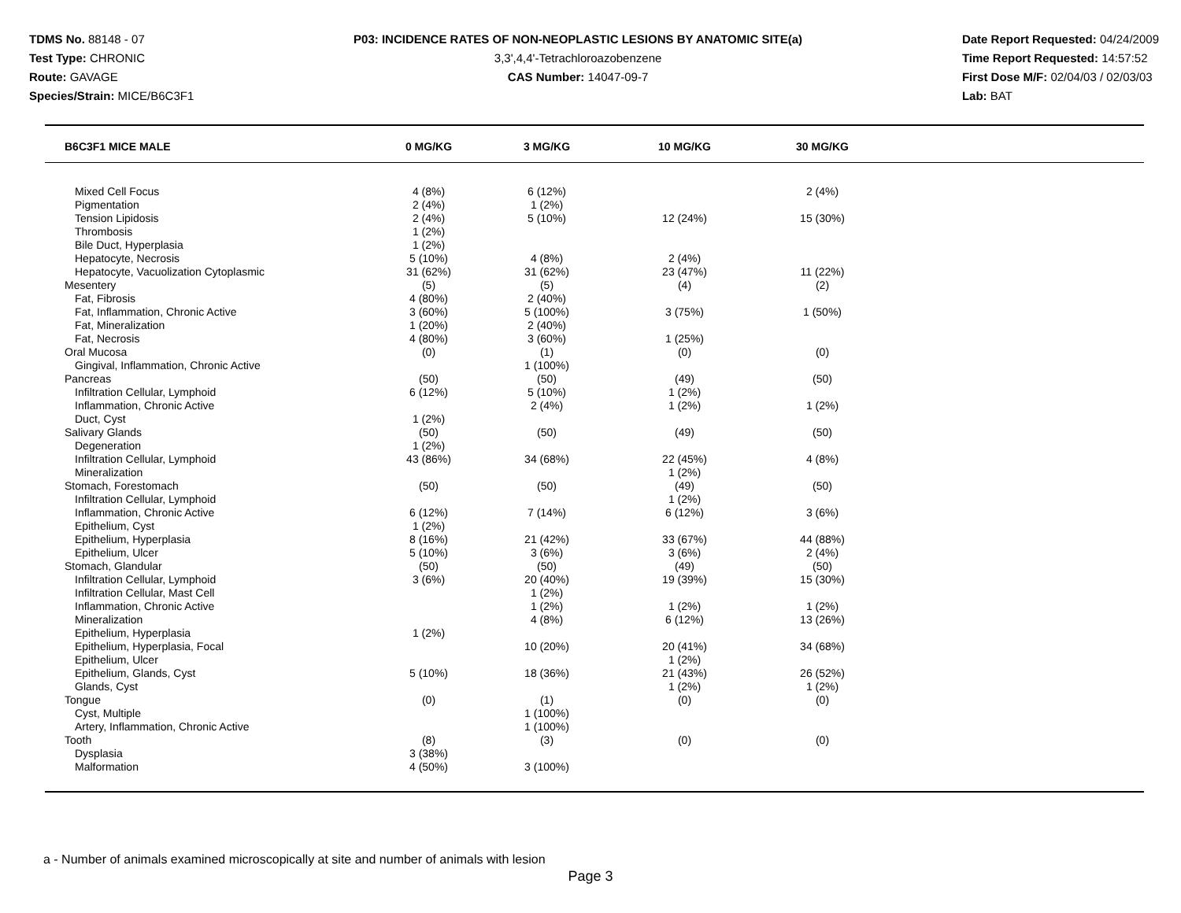TDMS No. 88148 - 07
Test Type: CHRONIC
Route: GAVAGE
Species/Strain: MICE/B6C3F1
P03: INCIDENCE RATES OF NON-NEOPLASTIC LESIONS BY ANATOMIC SITE(a)
3,3',4,4'-Tetrachloroazobenzene
CAS Number: 14047-09-7
Date Report Requested: 04/24/2009
Time Report Requested: 14:57:52
First Dose M/F: 02/04/03 / 02/03/03
Lab: BAT
| B6C3F1 MICE MALE | 0 MG/KG | 3 MG/KG | 10 MG/KG | 30 MG/KG | |
| --- | --- | --- | --- | --- | --- |
| Mixed Cell Focus | 4 (8%) | 6 (12%) | | 2 (4%) | |
| Pigmentation | 2 (4%) | 1 (2%) | | | |
| Tension Lipidosis | 2 (4%) | 5 (10%) | 12 (24%) | 15 (30%) | |
| Thrombosis | 1 (2%) | | | | |
| Bile Duct, Hyperplasia | 1 (2%) | | | | |
| Hepatocyte, Necrosis | 5 (10%) | 4 (8%) | 2 (4%) | | |
| Hepatocyte, Vacuolization Cytoplasmic | 31 (62%) | 31 (62%) | 23 (47%) | 11 (22%) | |
| Mesentery | (5) | (5) | (4) | (2) | |
| Fat, Fibrosis | 4 (80%) | 2 (40%) | | | |
| Fat, Inflammation, Chronic Active | 3 (60%) | 5 (100%) | 3 (75%) | 1 (50%) | |
| Fat, Mineralization | 1 (20%) | 2 (40%) | | | |
| Fat, Necrosis | 4 (80%) | 3 (60%) | 1 (25%) | | |
| Oral Mucosa | (0) | (1) | (0) | (0) | |
| Gingival, Inflammation, Chronic Active | | 1 (100%) | | | |
| Pancreas | (50) | (50) | (49) | (50) | |
| Infiltration Cellular, Lymphoid | 6 (12%) | 5 (10%) | 1 (2%) | | |
| Inflammation, Chronic Active | | 2 (4%) | 1 (2%) | 1 (2%) | |
| Duct, Cyst | 1 (2%) | | | | |
| Salivary Glands | (50) | (50) | (49) | (50) | |
| Degeneration | 1 (2%) | | | | |
| Infiltration Cellular, Lymphoid | 43 (86%) | 34 (68%) | 22 (45%) | 4 (8%) | |
| Mineralization | | | 1 (2%) | | |
| Stomach, Forestomach | (50) | (50) | (49) | (50) | |
| Infiltration Cellular, Lymphoid | | | 1 (2%) | | |
| Inflammation, Chronic Active | 6 (12%) | 7 (14%) | 6 (12%) | 3 (6%) | |
| Epithelium, Cyst | 1 (2%) | | | | |
| Epithelium, Hyperplasia | 8 (16%) | 21 (42%) | 33 (67%) | 44 (88%) | |
| Epithelium, Ulcer | 5 (10%) | 3 (6%) | 3 (6%) | 2 (4%) | |
| Stomach, Glandular | (50) | (50) | (49) | (50) | |
| Infiltration Cellular, Lymphoid | 3 (6%) | 20 (40%) | 19 (39%) | 15 (30%) | |
| Infiltration Cellular, Mast Cell | | 1 (2%) | | | |
| Inflammation, Chronic Active | | 1 (2%) | 1 (2%) | 1 (2%) | |
| Mineralization | | 4 (8%) | 6 (12%) | 13 (26%) | |
| Epithelium, Hyperplasia | 1 (2%) | | | | |
| Epithelium, Hyperplasia, Focal | | 10 (20%) | 20 (41%) | 34 (68%) | |
| Epithelium, Ulcer | | | 1 (2%) | | |
| Epithelium, Glands, Cyst | 5 (10%) | 18 (36%) | 21 (43%) | 26 (52%) | |
| Glands, Cyst | | | 1 (2%) | 1 (2%) | |
| Tongue | (0) | (1) | (0) | (0) | |
| Cyst, Multiple | | 1 (100%) | | | |
| Artery, Inflammation, Chronic Active | | 1 (100%) | | | |
| Tooth | (8) | (3) | (0) | (0) | |
| Dysplasia | 3 (38%) | | | | |
| Malformation | 4 (50%) | 3 (100%) | | | |
a - Number of animals examined microscopically at site and number of animals with lesion
Page 3